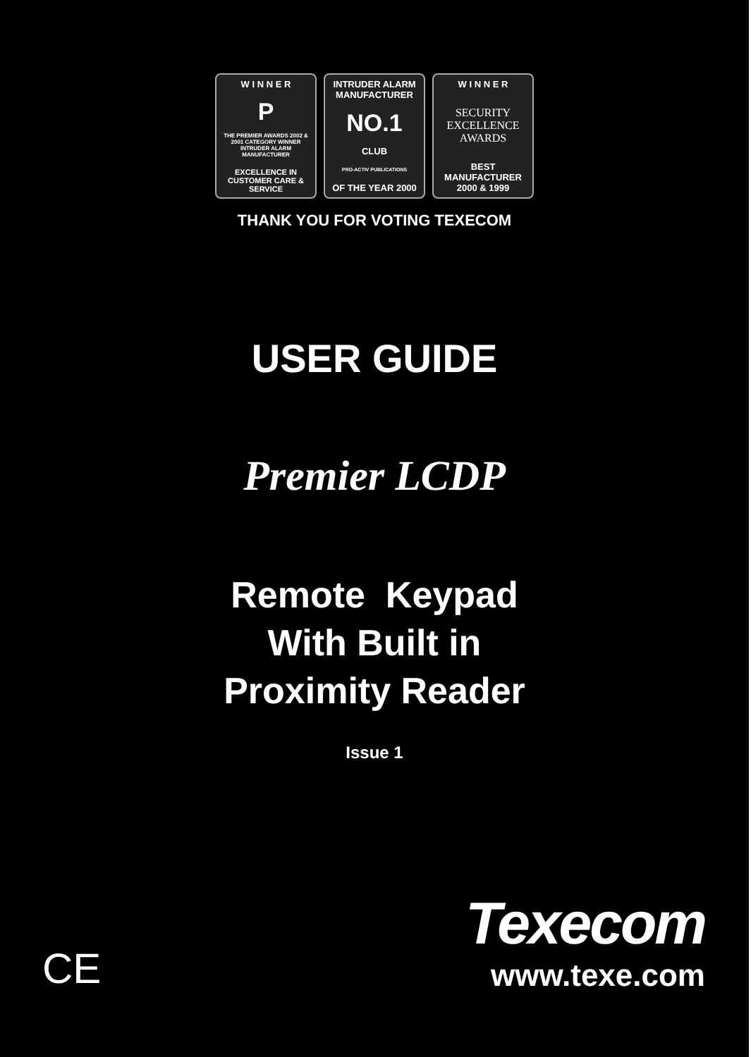W I N N E R
P
THE PREMIER AWARDS 2002 & 2001 CATEGORY WINNER INTRUDER ALARM MANUFACTURER
EXCELLENCE IN CUSTOMER CARE & SERVICE
INTRUDER ALARM MANUFACTURER
NO.1
CLUB
PRO-ACTIV PUBLICATIONS
OF THE YEAR 2000
W I N N E R
SECURITY EXCELLENCE AWARDS
BEST MANUFACTURER 2000 & 1999
THANK YOU FOR VOTING TEXECOM
USER GUIDE
Premier LCDP
Remote Keypad
With Built in
Proximity Reader
Issue 1
CE
Texecom
www.texe.com